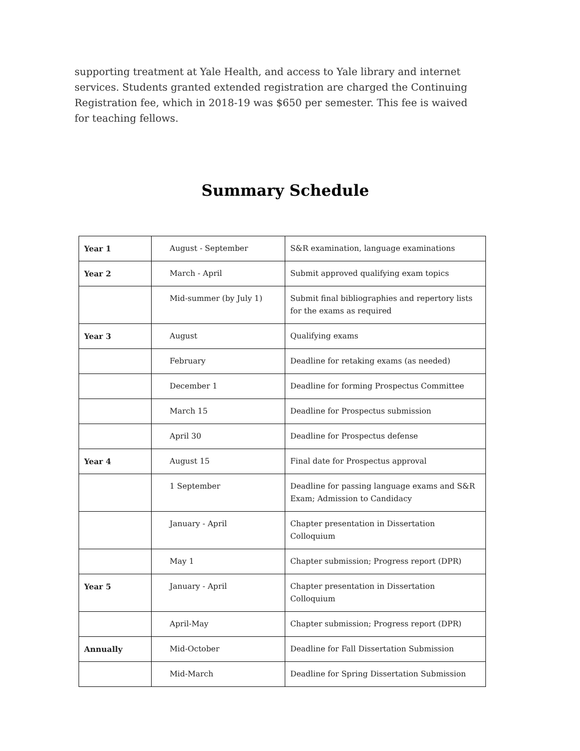supporting treatment at Yale Health, and access to Yale library and internet services. Students granted extended registration are charged the Continuing Registration fee, which in 2018-19 was $650 per semester. This fee is waived for teaching fellows.
Summary Schedule
| Year 1 | August - September | S&R examination, language examinations |
| Year 2 | March - April | Submit approved qualifying exam topics |
| | Mid-summer (by July 1) | Submit final bibliographies and repertory lists for the exams as required |
| Year 3 | August | Qualifying exams |
| | February | Deadline for retaking exams (as needed) |
| | December 1 | Deadline for forming Prospectus Committee |
| | March 15 | Deadline for Prospectus submission |
| | April 30 | Deadline for Prospectus defense |
| Year 4 | August 15 | Final date for Prospectus approval |
| | 1 September | Deadline for passing language exams and S&R Exam; Admission to Candidacy |
| | January - April | Chapter presentation in Dissertation Colloquium |
| | May 1 | Chapter submission; Progress report (DPR) |
| Year 5 | January - April | Chapter presentation in Dissertation Colloquium |
| | April-May | Chapter submission; Progress report (DPR) |
| Annually | Mid-October | Deadline for Fall Dissertation Submission |
| | Mid-March | Deadline for Spring Dissertation Submission |